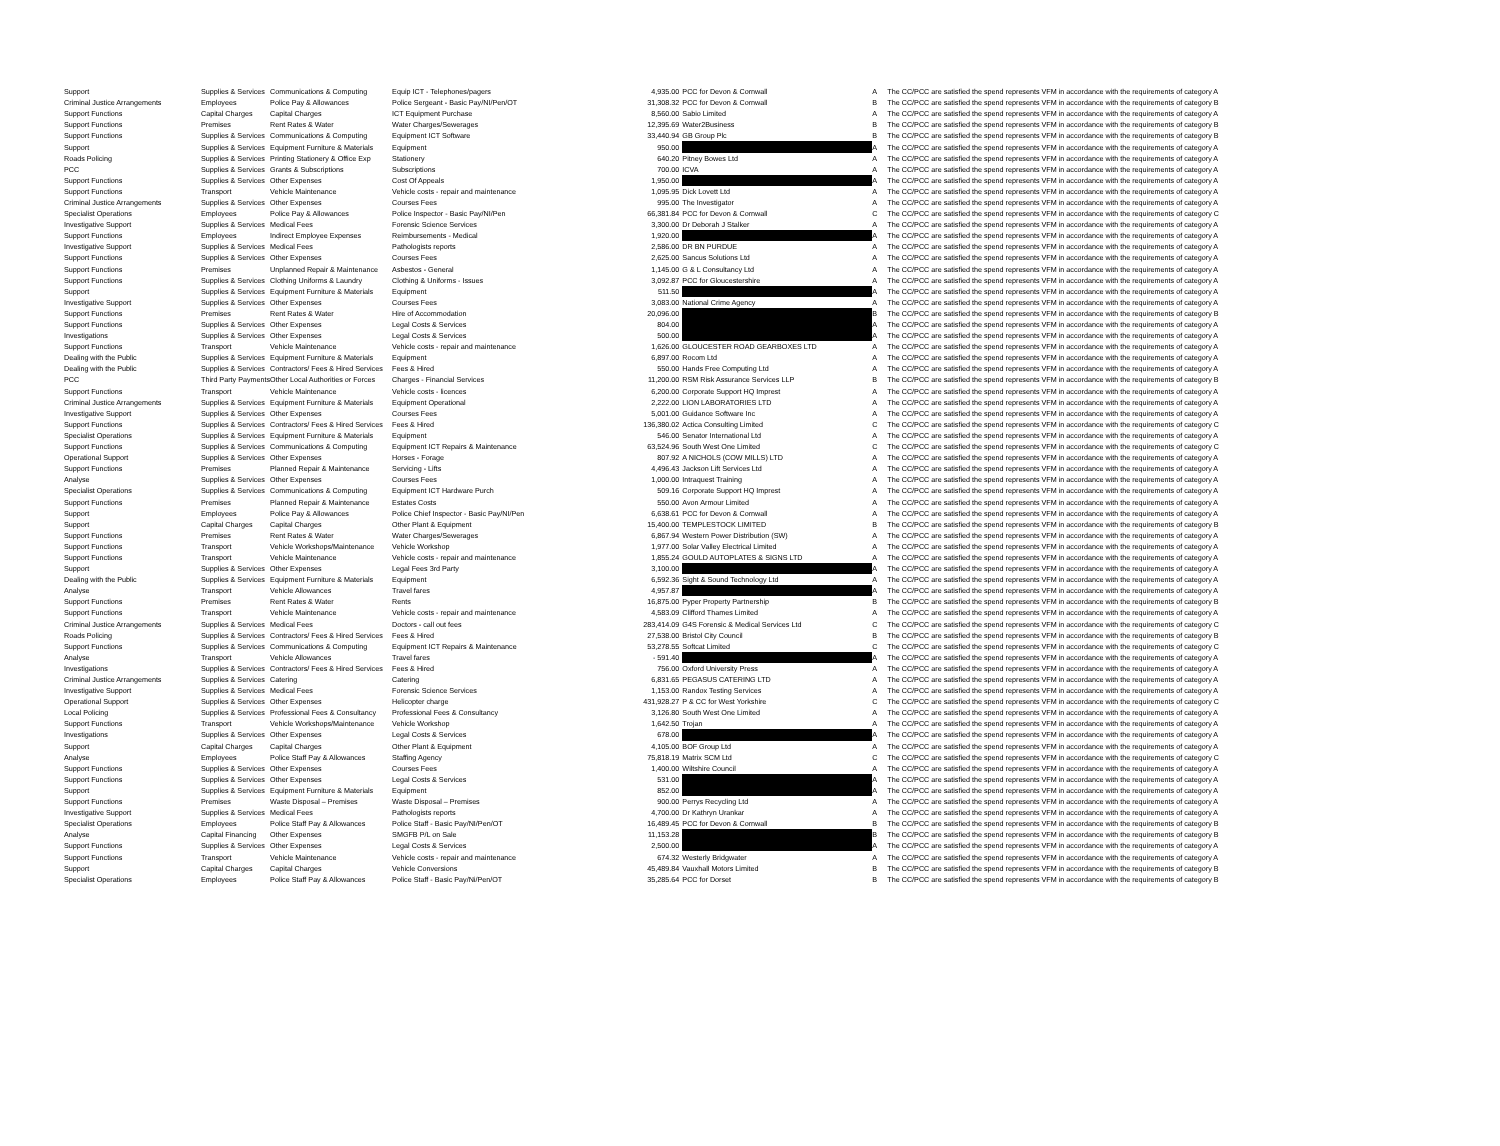| Support | Supplies & Services | Communications & Computing | Equip ICT - Telephones/pagers | 4,935.00 | PCC for Devon & Cornwall | A | The CC/PCC are satisfied the spend represents VFM in accordance with the requirements of category A |
| Criminal Justice Arrangements | Employees | Police Pay & Allowances | Police Sergeant - Basic Pay/NI/Pen/OT | 31,308.32 | PCC for Devon & Cornwall | B | The CC/PCC are satisfied the spend represents VFM in accordance with the requirements of category B |
| Support Functions | Capital Charges | Capital Charges | ICT Equipment Purchase | 8,560.00 | Sabio Limited | A | The CC/PCC are satisfied the spend represents VFM in accordance with the requirements of category A |
| Support Functions | Premises | Rent Rates & Water | Water Charges/Sewerages | 12,395.69 | Water2Business | B | The CC/PCC are satisfied the spend represents VFM in accordance with the requirements of category B |
| Support Functions | Supplies & Services | Communications & Computing | Equipment ICT Software | 33,440.94 | GB Group Plc | B | The CC/PCC are satisfied the spend represents VFM in accordance with the requirements of category B |
| Support | Supplies & Services | Equipment Furniture & Materials | Equipment | 950.00 | | A | The CC/PCC are satisfied the spend represents VFM in accordance with the requirements of category A |
| Roads Policing | Supplies & Services | Printing Stationery & Office Exp | Stationery | 640.20 | Pitney Bowes Ltd | A | The CC/PCC are satisfied the spend represents VFM in accordance with the requirements of category A |
| PCC | Supplies & Services | Grants & Subscriptions | Subscriptions | 700.00 | ICVA | A | The CC/PCC are satisfied the spend represents VFM in accordance with the requirements of category A |
| Support Functions | Supplies & Services | Other Expenses | Cost Of Appeals | 1,950.00 | | A | The CC/PCC are satisfied the spend represents VFM in accordance with the requirements of category A |
| Support Functions | Transport | Vehicle Maintenance | Vehicle costs - repair and maintenance | 1,095.95 | Dick Lovett Ltd | A | The CC/PCC are satisfied the spend represents VFM in accordance with the requirements of category A |
| Criminal Justice Arrangements | Supplies & Services | Other Expenses | Courses Fees | 995.00 | The Investigator | A | The CC/PCC are satisfied the spend represents VFM in accordance with the requirements of category A |
| Specialist Operations | Employees | Police Pay & Allowances | Police Inspector - Basic Pay/NI/Pen | 66,381.84 | PCC for Devon & Cornwall | C | The CC/PCC are satisfied the spend represents VFM in accordance with the requirements of category C |
| Investigative Support | Supplies & Services | Medical Fees | Forensic Science Services | 3,300.00 | Dr Deborah J Stalker | A | The CC/PCC are satisfied the spend represents VFM in accordance with the requirements of category A |
| Support Functions | Employees | Indirect Employee Expenses | Reimbursements - Medical | 1,920.00 | | A | The CC/PCC are satisfied the spend represents VFM in accordance with the requirements of category A |
| Investigative Support | Supplies & Services | Medical Fees | Pathologists reports | 2,586.00 | DR BN PURDUE | A | The CC/PCC are satisfied the spend represents VFM in accordance with the requirements of category A |
| Support Functions | Supplies & Services | Other Expenses | Courses Fees | 2,625.00 | Sancus Solutions Ltd | A | The CC/PCC are satisfied the spend represents VFM in accordance with the requirements of category A |
| Support Functions | Premises | Unplanned Repair & Maintenance | Asbestos - General | 1,145.00 | G & L Consultancy Ltd | A | The CC/PCC are satisfied the spend represents VFM in accordance with the requirements of category A |
| Support Functions | Supplies & Services | Clothing Uniforms & Laundry | Clothing & Uniforms - Issues | 3,092.87 | PCC for Gloucestershire | A | The CC/PCC are satisfied the spend represents VFM in accordance with the requirements of category A |
| Support | Supplies & Services | Equipment Furniture & Materials | Equipment | 511.50 | | A | The CC/PCC are satisfied the spend represents VFM in accordance with the requirements of category A |
| Investigative Support | Supplies & Services | Other Expenses | Courses Fees | 3,083.00 | National Crime Agency | A | The CC/PCC are satisfied the spend represents VFM in accordance with the requirements of category A |
| Support Functions | Premises | Rent Rates & Water | Hire of Accommodation | 20,096.00 | | B | The CC/PCC are satisfied the spend represents VFM in accordance with the requirements of category B |
| Support Functions | Supplies & Services | Other Expenses | Legal Costs & Services | 804.00 | | A | The CC/PCC are satisfied the spend represents VFM in accordance with the requirements of category A |
| Investigations | Supplies & Services | Other Expenses | Legal Costs & Services | 500.00 | | A | The CC/PCC are satisfied the spend represents VFM in accordance with the requirements of category A |
| Support Functions | Transport | Vehicle Maintenance | Vehicle costs - repair and maintenance | 1,626.00 | GLOUCESTER ROAD GEARBOXES LTD | A | The CC/PCC are satisfied the spend represents VFM in accordance with the requirements of category A |
| Dealing with the Public | Supplies & Services | Equipment Furniture & Materials | Equipment | 6,897.00 | Rocom Ltd | A | The CC/PCC are satisfied the spend represents VFM in accordance with the requirements of category A |
| Dealing with the Public | Supplies & Services | Contractors/ Fees & Hired Services | Fees & Hired | 550.00 | Hands Free Computing Ltd | A | The CC/PCC are satisfied the spend represents VFM in accordance with the requirements of category A |
| PCC | Third Party Payments | Other Local Authorities or Forces | Charges - Financial Services | 11,200.00 | RSM Risk Assurance Services LLP | B | The CC/PCC are satisfied the spend represents VFM in accordance with the requirements of category B |
| Support Functions | Transport | Vehicle Maintenance | Vehicle costs - licences | 6,200.00 | Corporate Support HQ Imprest | A | The CC/PCC are satisfied the spend represents VFM in accordance with the requirements of category A |
| Criminal Justice Arrangements | Supplies & Services | Equipment Furniture & Materials | Equipment Operational | 2,222.00 | LION LABORATORIES LTD | A | The CC/PCC are satisfied the spend represents VFM in accordance with the requirements of category A |
| Investigative Support | Supplies & Services | Other Expenses | Courses Fees | 5,001.00 | Guidance Software Inc | A | The CC/PCC are satisfied the spend represents VFM in accordance with the requirements of category A |
| Support Functions | Supplies & Services | Contractors/ Fees & Hired Services | Fees & Hired | 136,380.02 | Actica Consulting Limited | C | The CC/PCC are satisfied the spend represents VFM in accordance with the requirements of category C |
| Specialist Operations | Supplies & Services | Equipment Furniture & Materials | Equipment | 546.00 | Senator International Ltd | A | The CC/PCC are satisfied the spend represents VFM in accordance with the requirements of category A |
| Support Functions | Supplies & Services | Communications & Computing | Equipment ICT Repairs & Maintenance | 63,524.96 | South West One Limited | C | The CC/PCC are satisfied the spend represents VFM in accordance with the requirements of category C |
| Operational Support | Supplies & Services | Other Expenses | Horses - Forage | 807.92 | A NICHOLS (COW MILLS) LTD | A | The CC/PCC are satisfied the spend represents VFM in accordance with the requirements of category A |
| Support Functions | Premises | Planned Repair & Maintenance | Servicing - Lifts | 4,496.43 | Jackson Lift Services Ltd | A | The CC/PCC are satisfied the spend represents VFM in accordance with the requirements of category A |
| Analyse | Supplies & Services | Other Expenses | Courses Fees | 1,000.00 | Intraquest Training | A | The CC/PCC are satisfied the spend represents VFM in accordance with the requirements of category A |
| Specialist Operations | Supplies & Services | Communications & Computing | Equipment ICT Hardware Purch | 509.16 | Corporate Support HQ Imprest | A | The CC/PCC are satisfied the spend represents VFM in accordance with the requirements of category A |
| Support Functions | Premises | Planned Repair & Maintenance | Estates Costs | 550.00 | Avon Armour Limited | A | The CC/PCC are satisfied the spend represents VFM in accordance with the requirements of category A |
| Support | Employees | Police Pay & Allowances | Police Chief Inspector - Basic Pay/NI/Pen | 6,638.61 | PCC for Devon & Cornwall | A | The CC/PCC are satisfied the spend represents VFM in accordance with the requirements of category A |
| Support | Capital Charges | Capital Charges | Other Plant & Equipment | 15,400.00 | TEMPLESTOCK LIMITED | B | The CC/PCC are satisfied the spend represents VFM in accordance with the requirements of category B |
| Support Functions | Premises | Rent Rates & Water | Water Charges/Sewerages | 6,867.94 | Western Power Distribution (SW) | A | The CC/PCC are satisfied the spend represents VFM in accordance with the requirements of category A |
| Support Functions | Transport | Vehicle Workshops/Maintenance | Vehicle Workshop | 1,977.00 | Solar Valley Electrical Limited | A | The CC/PCC are satisfied the spend represents VFM in accordance with the requirements of category A |
| Support Functions | Transport | Vehicle Maintenance | Vehicle costs - repair and maintenance | 1,855.24 | GOULD AUTOPLATES & SIGNS LTD | A | The CC/PCC are satisfied the spend represents VFM in accordance with the requirements of category A |
| Support | Supplies & Services | Other Expenses | Legal Fees 3rd Party | 3,100.00 | | A | The CC/PCC are satisfied the spend represents VFM in accordance with the requirements of category A |
| Dealing with the Public | Supplies & Services | Equipment Furniture & Materials | Equipment | 6,592.36 | Sight & Sound Technology Ltd | A | The CC/PCC are satisfied the spend represents VFM in accordance with the requirements of category A |
| Analyse | Transport | Vehicle Allowances | Travel fares | 4,957.87 | | A | The CC/PCC are satisfied the spend represents VFM in accordance with the requirements of category A |
| Support Functions | Premises | Rent Rates & Water | Rents | 16,875.00 | Pyper Property Partnership | B | The CC/PCC are satisfied the spend represents VFM in accordance with the requirements of category B |
| Support Functions | Transport | Vehicle Maintenance | Vehicle costs - repair and maintenance | 4,583.09 | Clifford Thames Limited | A | The CC/PCC are satisfied the spend represents VFM in accordance with the requirements of category A |
| Criminal Justice Arrangements | Supplies & Services | Medical Fees | Doctors - call out fees | 283,414.09 | G4S Forensic & Medical Services Ltd | C | The CC/PCC are satisfied the spend represents VFM in accordance with the requirements of category C |
| Roads Policing | Supplies & Services | Contractors/ Fees & Hired Services | Fees & Hired | 27,538.00 | Bristol City Council | B | The CC/PCC are satisfied the spend represents VFM in accordance with the requirements of category B |
| Support Functions | Supplies & Services | Communications & Computing | Equipment ICT Repairs & Maintenance | 53,278.55 | Softcat Limited | C | The CC/PCC are satisfied the spend represents VFM in accordance with the requirements of category C |
| Analyse | Transport | Vehicle Allowances | Travel fares | - 591.40 | | A | The CC/PCC are satisfied the spend represents VFM in accordance with the requirements of category A |
| Investigations | Supplies & Services | Contractors/ Fees & Hired Services | Fees & Hired | 756.00 | Oxford University Press | A | The CC/PCC are satisfied the spend represents VFM in accordance with the requirements of category A |
| Criminal Justice Arrangements | Supplies & Services | Catering | Catering | 6,831.65 | PEGASUS CATERING LTD | A | The CC/PCC are satisfied the spend represents VFM in accordance with the requirements of category A |
| Investigative Support | Supplies & Services | Medical Fees | Forensic Science Services | 1,153.00 | Randox Testing Services | A | The CC/PCC are satisfied the spend represents VFM in accordance with the requirements of category A |
| Operational Support | Supplies & Services | Other Expenses | Helicopter charge | 431,928.27 | P & CC for West Yorkshire | C | The CC/PCC are satisfied the spend represents VFM in accordance with the requirements of category C |
| Local Policing | Supplies & Services | Professional Fees & Consultancy | Professional Fees & Consultancy | 3,126.80 | South West One Limited | A | The CC/PCC are satisfied the spend represents VFM in accordance with the requirements of category A |
| Support Functions | Transport | Vehicle Workshops/Maintenance | Vehicle Workshop | 1,642.50 | Trojan | A | The CC/PCC are satisfied the spend represents VFM in accordance with the requirements of category A |
| Investigations | Supplies & Services | Other Expenses | Legal Costs & Services | 678.00 | | A | The CC/PCC are satisfied the spend represents VFM in accordance with the requirements of category A |
| Support | Capital Charges | Capital Charges | Other Plant & Equipment | 4,105.00 | BOF Group Ltd | A | The CC/PCC are satisfied the spend represents VFM in accordance with the requirements of category A |
| Analyse | Employees | Police Staff Pay & Allowances | Staffing Agency | 75,818.19 | Matrix SCM Ltd | C | The CC/PCC are satisfied the spend represents VFM in accordance with the requirements of category C |
| Support Functions | Supplies & Services | Other Expenses | Courses Fees | 1,400.00 | Wiltshire Council | A | The CC/PCC are satisfied the spend represents VFM in accordance with the requirements of category A |
| Support Functions | Supplies & Services | Other Expenses | Legal Costs & Services | 531.00 | | A | The CC/PCC are satisfied the spend represents VFM in accordance with the requirements of category A |
| Support | Supplies & Services | Equipment Furniture & Materials | Equipment | 852.00 | | A | The CC/PCC are satisfied the spend represents VFM in accordance with the requirements of category A |
| Support Functions | Premises | Waste Disposal – Premises | Waste Disposal – Premises | 900.00 | Perrys Recycling Ltd | A | The CC/PCC are satisfied the spend represents VFM in accordance with the requirements of category A |
| Investigative Support | Supplies & Services | Medical Fees | Pathologists reports | 4,700.00 | Dr Kathryn Urankar | A | The CC/PCC are satisfied the spend represents VFM in accordance with the requirements of category A |
| Specialist Operations | Employees | Police Staff Pay & Allowances | Police Staff - Basic Pay/NI/Pen/OT | 16,489.45 | PCC for Devon & Cornwall | B | The CC/PCC are satisfied the spend represents VFM in accordance with the requirements of category B |
| Analyse | Capital Financing | Other Expenses | SMGFB P/L on Sale | 11,153.28 | | B | The CC/PCC are satisfied the spend represents VFM in accordance with the requirements of category B |
| Support Functions | Supplies & Services | Other Expenses | Legal Costs & Services | 2,500.00 | | A | The CC/PCC are satisfied the spend represents VFM in accordance with the requirements of category A |
| Support Functions | Transport | Vehicle Maintenance | Vehicle costs - repair and maintenance | 674.32 | Westerly Bridgwater | A | The CC/PCC are satisfied the spend represents VFM in accordance with the requirements of category A |
| Support | Capital Charges | Capital Charges | Vehicle Conversions | 45,489.84 | Vauxhall Motors Limited | B | The CC/PCC are satisfied the spend represents VFM in accordance with the requirements of category B |
| Specialist Operations | Employees | Police Staff Pay & Allowances | Police Staff - Basic Pay/Ni/Pen/OT | 35,285.64 | PCC for Dorset | B | The CC/PCC are satisfied the spend represents VFM in accordance with the requirements of category B |